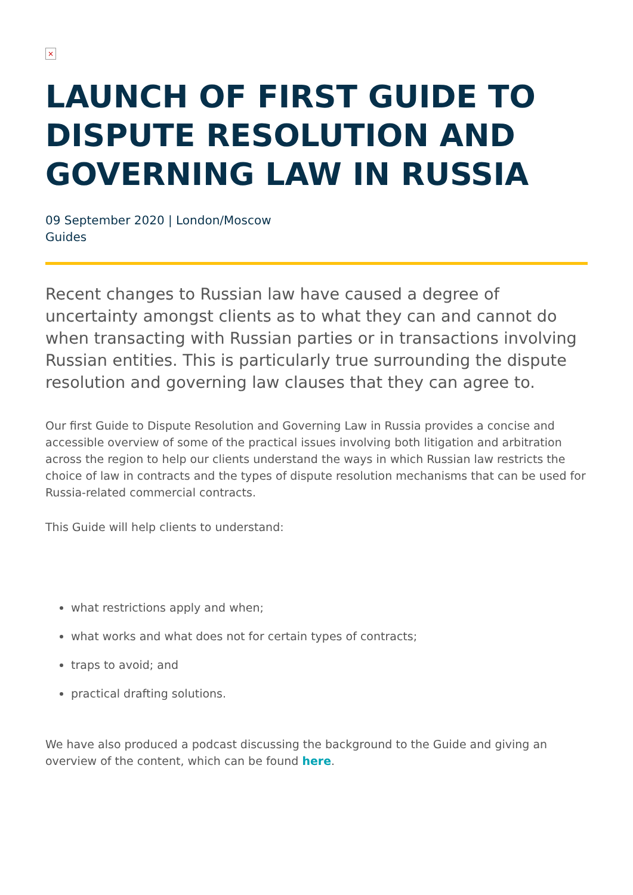×
LAUNCH OF FIRST GUIDE TO DISPUTE RESOLUTION AND GOVERNING LAW IN RUSSIA
09 September 2020 | London/Moscow
Guides
Recent changes to Russian law have caused a degree of uncertainty amongst clients as to what they can and cannot do when transacting with Russian parties or in transactions involving Russian entities. This is particularly true surrounding the dispute resolution and governing law clauses that they can agree to.
Our first Guide to Dispute Resolution and Governing Law in Russia provides a concise and accessible overview of some of the practical issues involving both litigation and arbitration across the region to help our clients understand the ways in which Russian law restricts the choice of law in contracts and the types of dispute resolution mechanisms that can be used for Russia-related commercial contracts.
This Guide will help clients to understand:
what restrictions apply and when;
what works and what does not for certain types of contracts;
traps to avoid; and
practical drafting solutions.
We have also produced a podcast discussing the background to the Guide and giving an overview of the content, which can be found here.